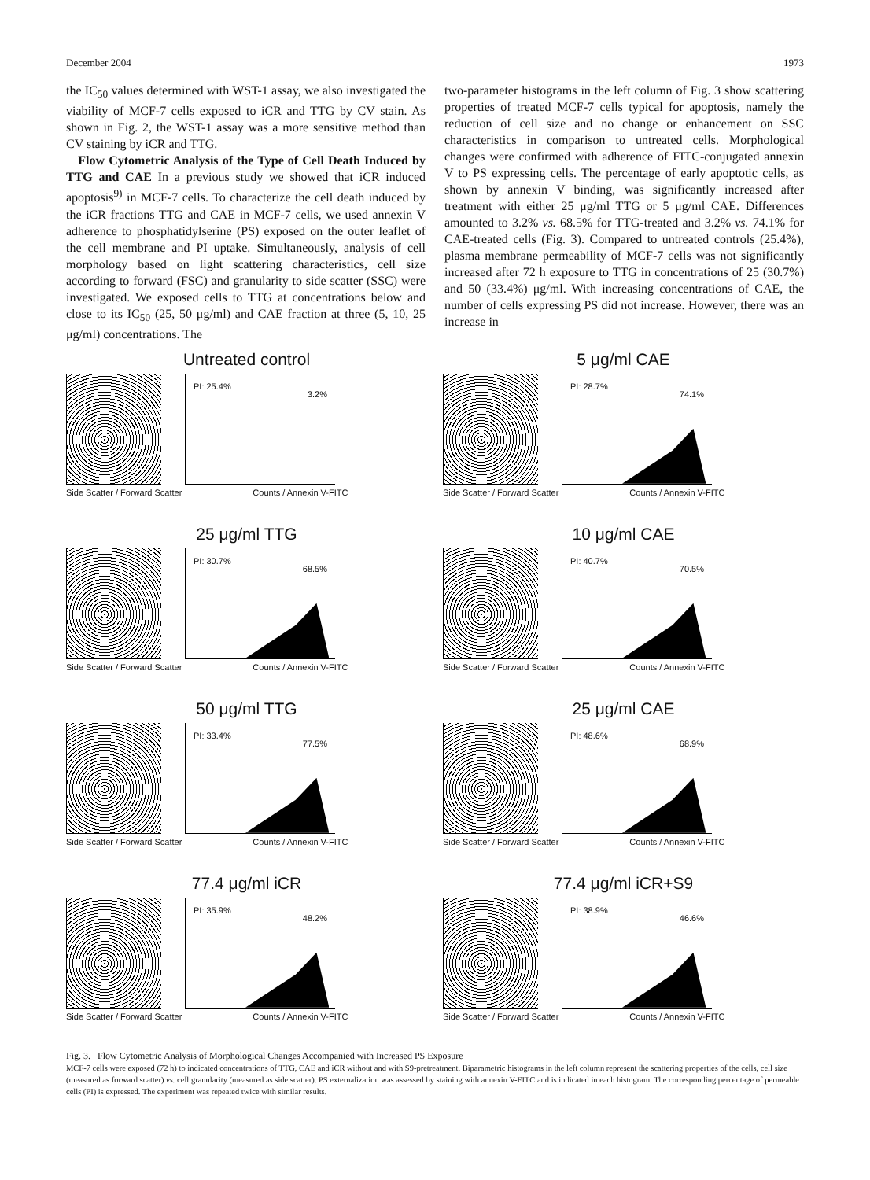December 2004 1973
the IC<sub>50</sub> values determined with WST-1 assay, we also investigated the viability of MCF-7 cells exposed to iCR and TTG by CV stain. As shown in Fig. 2, the WST-1 assay was a more sensitive method than CV staining by iCR and TTG.
Flow Cytometric Analysis of the Type of Cell Death Induced by TTG and CAE In a previous study we showed that iCR induced apoptosis<sup>9)</sup> in MCF-7 cells. To characterize the cell death induced by the iCR fractions TTG and CAE in MCF-7 cells, we used annexin V adherence to phosphatidylserine (PS) exposed on the outer leaflet of the cell membrane and PI uptake. Simultaneously, analysis of cell morphology based on light scattering characteristics, cell size according to forward (FSC) and granularity to side scatter (SSC) were investigated. We exposed cells to TTG at concentrations below and close to its IC<sub>50</sub> (25, 50 μg/ml) and CAE fraction at three (5, 10, 25 μg/ml) concentrations. The
two-parameter histograms in the left column of Fig. 3 show scattering properties of treated MCF-7 cells typical for apoptosis, namely the reduction of cell size and no change or enhancement on SSC characteristics in comparison to untreated cells. Morphological changes were confirmed with adherence of FITC-conjugated annexin V to PS expressing cells. The percentage of early apoptotic cells, as shown by annexin V binding, was significantly increased after treatment with either 25 μg/ml TTG or 5 μg/ml CAE. Differences amounted to 3.2% vs. 68.5% for TTG-treated and 3.2% vs. 74.1% for CAE-treated cells (Fig. 3). Compared to untreated controls (25.4%), plasma membrane permeability of MCF-7 cells was not significantly increased after 72 h exposure to TTG in concentrations of 25 (30.7%) and 50 (33.4%) μg/ml. With increasing concentrations of CAE, the number of cells expressing PS did not increase. However, there was an increase in
Untreated control
PI: 25.4%
3.2%
Side Scatter / Forward Scatter Counts / Annexin V-FITC
5 μg/ml CAE
PI: 28.7%
74.1%
Side Scatter / Forward Scatter Counts / Annexin V-FITC
25 μg/ml TTG
PI: 30.7%
68.5%
Side Scatter / Forward Scatter Counts / Annexin V-FITC
10 μg/ml CAE
PI: 40.7%
70.5%
Side Scatter / Forward Scatter Counts / Annexin V-FITC
50 μg/ml TTG
PI: 33.4%
77.5%
Side Scatter / Forward Scatter Counts / Annexin V-FITC
25 μg/ml CAE
PI: 48.6%
68.9%
Side Scatter / Forward Scatter Counts / Annexin V-FITC
77.4 μg/ml iCR
PI: 35.9%
48.2%
Side Scatter / Forward Scatter Counts / Annexin V-FITC
77.4 μg/ml iCR+S9
PI: 38.9%
46.6%
Side Scatter / Forward Scatter Counts / Annexin V-FITC
Fig. 3. Flow Cytometric Analysis of Morphological Changes Accompanied with Increased PS Exposure
MCF-7 cells were exposed (72 h) to indicated concentrations of TTG, CAE and iCR without and with S9-pretreatment. Biparametric histograms in the left column represent the scattering properties of the cells, cell size (measured as forward scatter) vs. cell granularity (measured as side scatter). PS externalization was assessed by staining with annexin V-FITC and is indicated in each histogram. The corresponding percentage of permeable cells (PI) is expressed. The experiment was repeated twice with similar results.